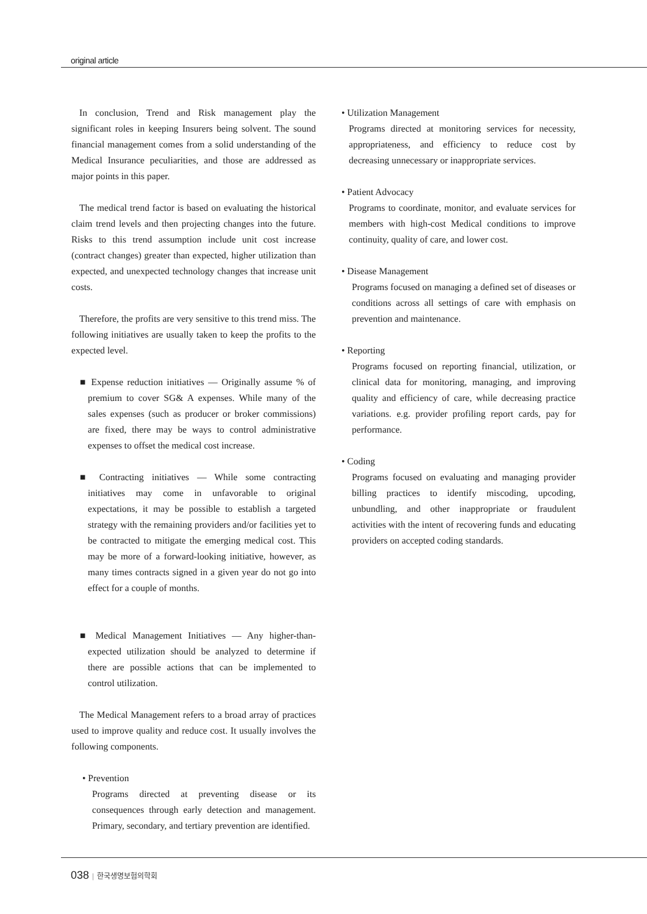original article
In conclusion, Trend and Risk management play the significant roles in keeping Insurers being solvent. The sound financial management comes from a solid understanding of the Medical Insurance peculiarities, and those are addressed as major points in this paper.
The medical trend factor is based on evaluating the historical claim trend levels and then projecting changes into the future. Risks to this trend assumption include unit cost increase (contract changes) greater than expected, higher utilization than expected, and unexpected technology changes that increase unit costs.
Therefore, the profits are very sensitive to this trend miss. The following initiatives are usually taken to keep the profits to the expected level.
■ Expense reduction initiatives — Originally assume % of premium to cover SG& A expenses. While many of the sales expenses (such as producer or broker commissions) are fixed, there may be ways to control administrative expenses to offset the medical cost increase.
■ Contracting initiatives — While some contracting initiatives may come in unfavorable to original expectations, it may be possible to establish a targeted strategy with the remaining providers and/or facilities yet to be contracted to mitigate the emerging medical cost. This may be more of a forward-looking initiative, however, as many times contracts signed in a given year do not go into effect for a couple of months.
■ Medical Management Initiatives — Any higher-than-expected utilization should be analyzed to determine if there are possible actions that can be implemented to control utilization.
The Medical Management refers to a broad array of practices used to improve quality and reduce cost. It usually involves the following components.
• Prevention
Programs directed at preventing disease or its consequences through early detection and management. Primary, secondary, and tertiary prevention are identified.
• Utilization Management
Programs directed at monitoring services for necessity, appropriateness, and efficiency to reduce cost by decreasing unnecessary or inappropriate services.
• Patient Advocacy
Programs to coordinate, monitor, and evaluate services for members with high-cost Medical conditions to improve continuity, quality of care, and lower cost.
• Disease Management
Programs focused on managing a defined set of diseases or conditions across all settings of care with emphasis on prevention and maintenance.
• Reporting
Programs focused on reporting financial, utilization, or clinical data for monitoring, managing, and improving quality and efficiency of care, while decreasing practice variations. e.g. provider profiling report cards, pay for performance.
• Coding
Programs focused on evaluating and managing provider billing practices to identify miscoding, upcoding, unbundling, and other inappropriate or fraudulent activities with the intent of recovering funds and educating providers on accepted coding standards.
038 | 한국생명보험의학회